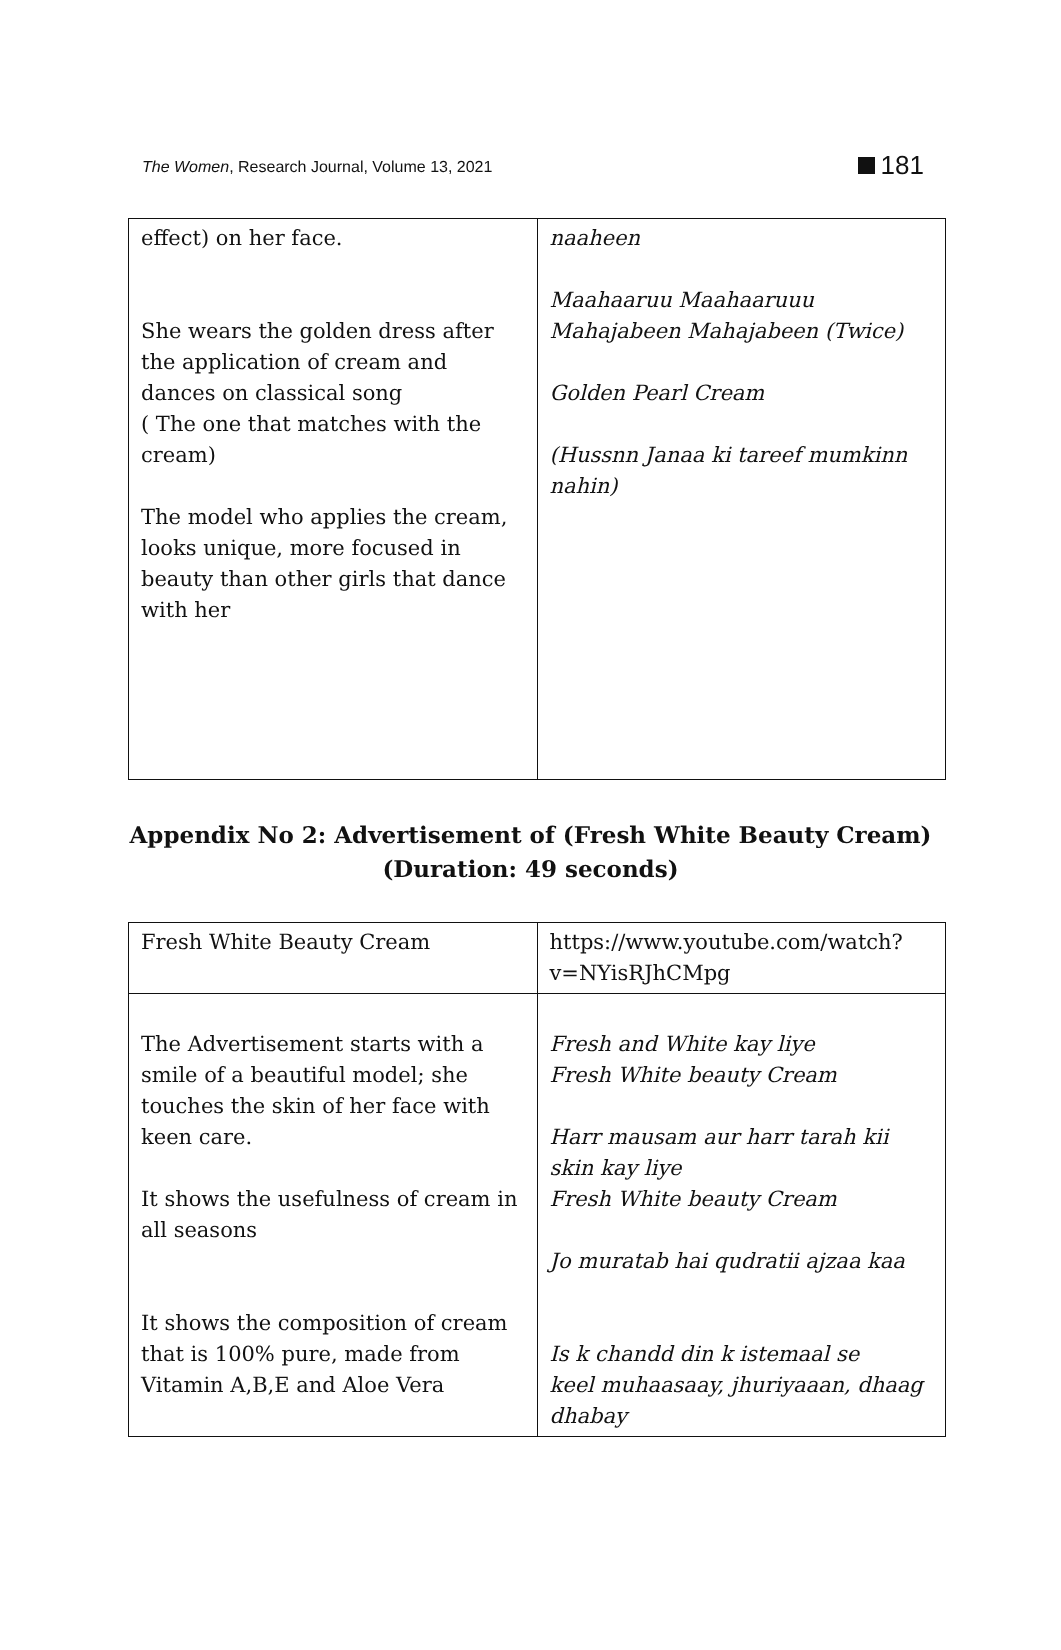The Women, Research Journal, Volume 13, 2021
181
| effect) on her face. She wears the golden dress after the application of cream and dances on classical song ( The one that matches with the cream) The model who applies the cream, looks unique, more focused in beauty than other girls that dance with her | naaheen Maahaaruu Maahaaruuu Mahajabeen Mahajabeen (Twice) Golden Pearl Cream (Hussnn Janaa ki tareef mumkinn nahin) |
Appendix No 2: Advertisement of (Fresh White Beauty Cream)
(Duration: 49 seconds)
| Fresh White Beauty Cream | https://www.youtube.com/watch?v=NYisRJhCMpg |
| The Advertisement starts with a smile of a beautiful model; she touches the skin of her face with keen care. It shows the usefulness of cream in all seasons It shows the composition of cream that is 100% pure, made from Vitamin A,B,E and Aloe Vera | Fresh and White kay liye Fresh White beauty Cream Harr mausam aur harr tarah kii skin kay liye Fresh White beauty Cream Jo muratab hai qudratii ajzaa kaa Is k chandd din k istemaal se keel muhaasaay, jhuriyaaan, dhaag dhabay |